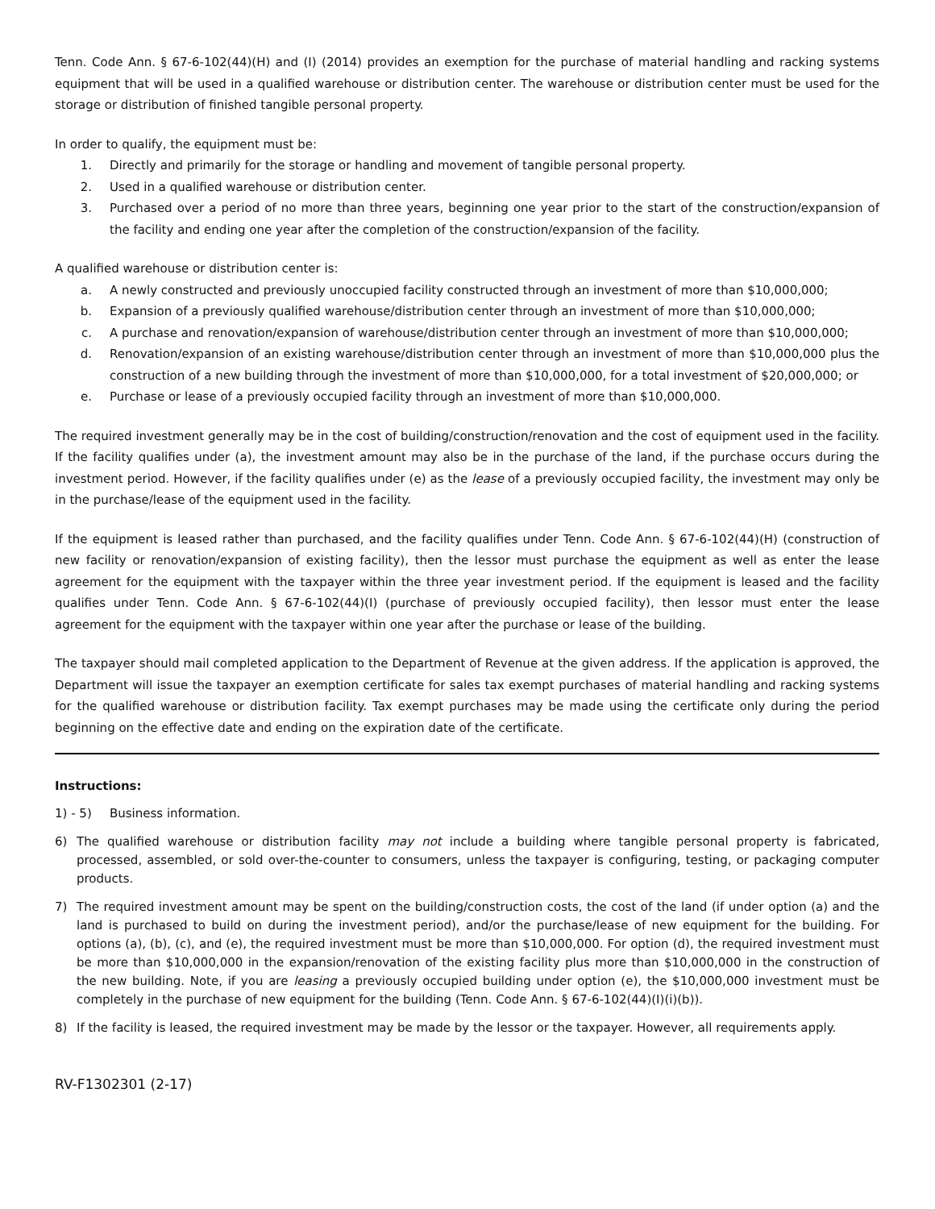Tenn. Code Ann. § 67-6-102(44)(H) and (I) (2014) provides an exemption for the purchase of material handling and racking systems equipment that will be used in a qualified warehouse or distribution center. The warehouse or distribution center must be used for the storage or distribution of finished tangible personal property.
In order to qualify, the equipment must be:
1. Directly and primarily for the storage or handling and movement of tangible personal property.
2. Used in a qualified warehouse or distribution center.
3. Purchased over a period of no more than three years, beginning one year prior to the start of the construction/expansion of the facility and ending one year after the completion of the construction/expansion of the facility.
A qualified warehouse or distribution center is:
a. A newly constructed and previously unoccupied facility constructed through an investment of more than $10,000,000;
b. Expansion of a previously qualified warehouse/distribution center through an investment of more than $10,000,000;
c. A purchase and renovation/expansion of warehouse/distribution center through an investment of more than $10,000,000;
d. Renovation/expansion of an existing warehouse/distribution center through an investment of more than $10,000,000 plus the construction of a new building through the investment of more than $10,000,000, for a total investment of $20,000,000; or
e. Purchase or lease of a previously occupied facility through an investment of more than $10,000,000.
The required investment generally may be in the cost of building/construction/renovation and the cost of equipment used in the facility. If the facility qualifies under (a), the investment amount may also be in the purchase of the land, if the purchase occurs during the investment period. However, if the facility qualifies under (e) as the lease of a previously occupied facility, the investment may only be in the purchase/lease of the equipment used in the facility.
If the equipment is leased rather than purchased, and the facility qualifies under Tenn. Code Ann. § 67-6-102(44)(H) (construction of new facility or renovation/expansion of existing facility), then the lessor must purchase the equipment as well as enter the lease agreement for the equipment with the taxpayer within the three year investment period. If the equipment is leased and the facility qualifies under Tenn. Code Ann. § 67-6-102(44)(I) (purchase of previously occupied facility), then lessor must enter the lease agreement for the equipment with the taxpayer within one year after the purchase or lease of the building.
The taxpayer should mail completed application to the Department of Revenue at the given address. If the application is approved, the Department will issue the taxpayer an exemption certificate for sales tax exempt purchases of material handling and racking systems for the qualified warehouse or distribution facility. Tax exempt purchases may be made using the certificate only during the period beginning on the effective date and ending on the expiration date of the certificate.
Instructions:
1) - 5) Business information.
6) The qualified warehouse or distribution facility may not include a building where tangible personal property is fabricated, processed, assembled, or sold over-the-counter to consumers, unless the taxpayer is configuring, testing, or packaging computer products.
7) The required investment amount may be spent on the building/construction costs, the cost of the land (if under option (a) and the land is purchased to build on during the investment period), and/or the purchase/lease of new equipment for the building. For options (a), (b), (c), and (e), the required investment must be more than $10,000,000. For option (d), the required investment must be more than $10,000,000 in the expansion/renovation of the existing facility plus more than $10,000,000 in the construction of the new building. Note, if you are leasing a previously occupied building under option (e), the $10,000,000 investment must be completely in the purchase of new equipment for the building (Tenn. Code Ann. § 67-6-102(44)(I)(i)(b)).
8) If the facility is leased, the required investment may be made by the lessor or the taxpayer. However, all requirements apply.
RV-F1302301 (2-17)